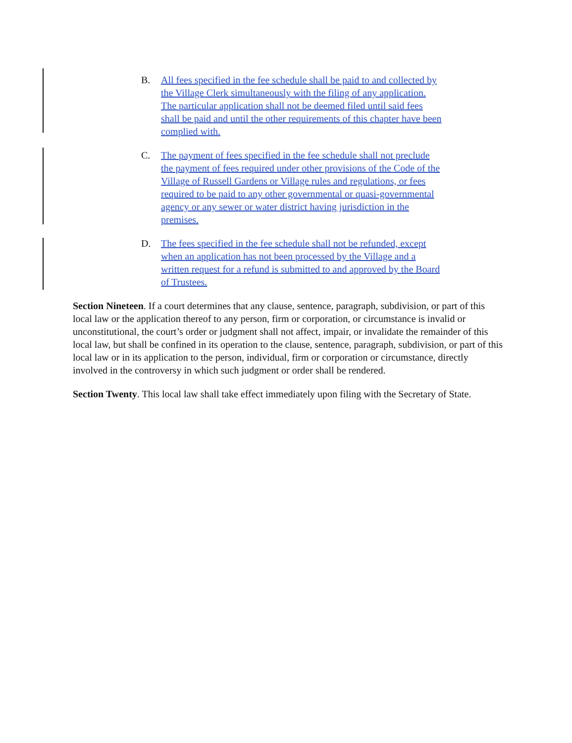B. All fees specified in the fee schedule shall be paid to and collected by the Village Clerk simultaneously with the filing of any application. The particular application shall not be deemed filed until said fees shall be paid and until the other requirements of this chapter have been complied with.
C. The payment of fees specified in the fee schedule shall not preclude the payment of fees required under other provisions of the Code of the Village of Russell Gardens or Village rules and regulations, or fees required to be paid to any other governmental or quasi-governmental agency or any sewer or water district having jurisdiction in the premises.
D. The fees specified in the fee schedule shall not be refunded, except when an application has not been processed by the Village and a written request for a refund is submitted to and approved by the Board of Trustees.
Section Nineteen. If a court determines that any clause, sentence, paragraph, subdivision, or part of this local law or the application thereof to any person, firm or corporation, or circumstance is invalid or unconstitutional, the court’s order or judgment shall not affect, impair, or invalidate the remainder of this local law, but shall be confined in its operation to the clause, sentence, paragraph, subdivision, or part of this local law or in its application to the person, individual, firm or corporation or circumstance, directly involved in the controversy in which such judgment or order shall be rendered.
Section Twenty. This local law shall take effect immediately upon filing with the Secretary of State.